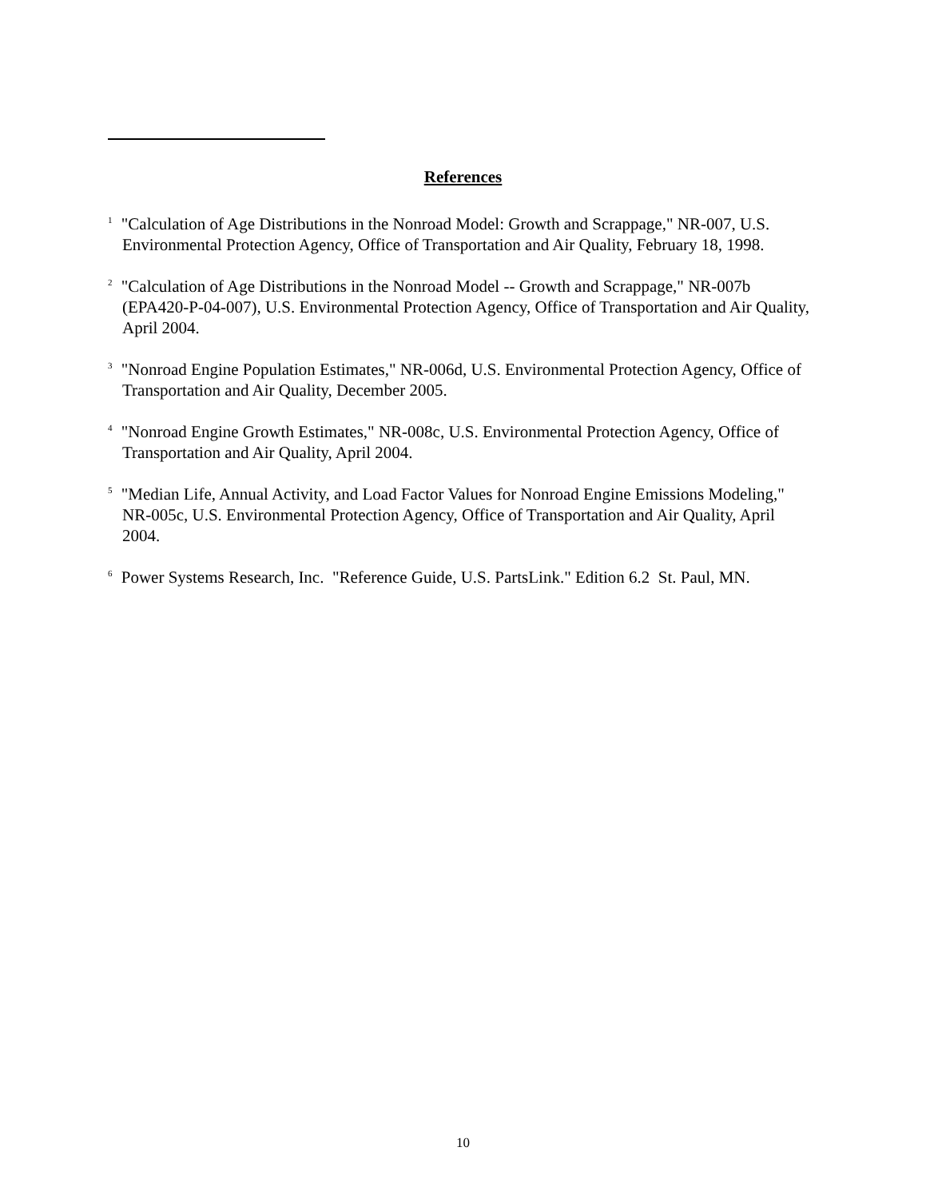References
<sup>1</sup> "Calculation of Age Distributions in the Nonroad Model: Growth and Scrappage," NR-007, U.S. Environmental Protection Agency, Office of Transportation and Air Quality, February 18, 1998.
<sup>2</sup> "Calculation of Age Distributions in the Nonroad Model -- Growth and Scrappage," NR-007b (EPA420-P-04-007), U.S. Environmental Protection Agency, Office of Transportation and Air Quality, April 2004.
<sup>3</sup> "Nonroad Engine Population Estimates," NR-006d, U.S. Environmental Protection Agency, Office of Transportation and Air Quality, December 2005.
<sup>4</sup> "Nonroad Engine Growth Estimates," NR-008c, U.S. Environmental Protection Agency, Office of Transportation and Air Quality, April 2004.
<sup>5</sup> "Median Life, Annual Activity, and Load Factor Values for Nonroad Engine Emissions Modeling," NR-005c, U.S. Environmental Protection Agency, Office of Transportation and Air Quality, April 2004.
<sup>6</sup> Power Systems Research, Inc. "Reference Guide, U.S. PartsLink." Edition 6.2 St. Paul, MN.
10